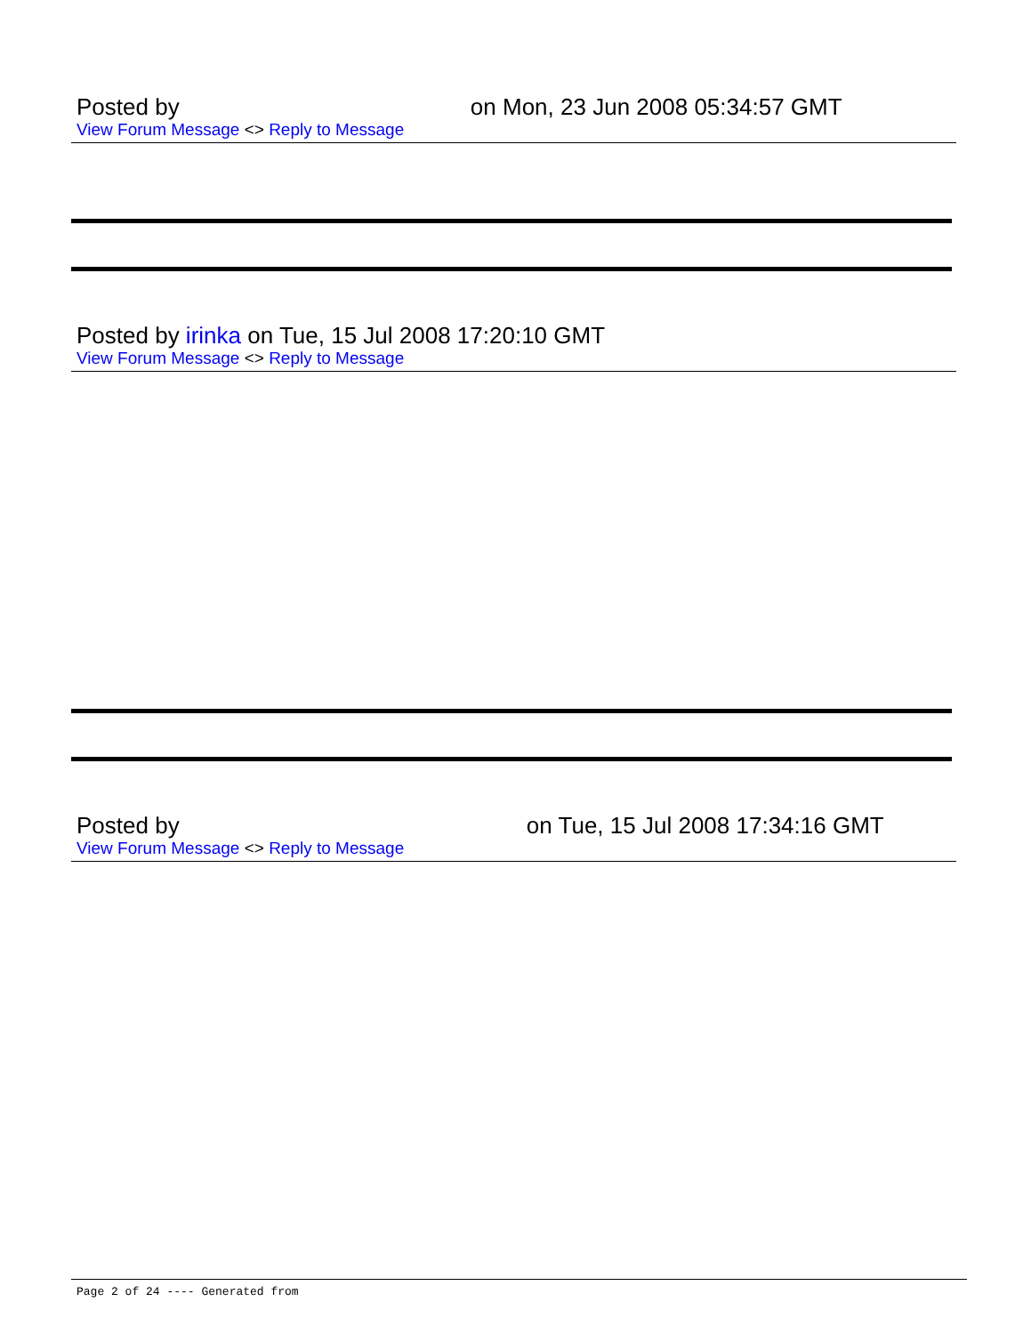Posted by on Mon, 23 Jun 2008 05:34:57 GMT
View Forum Message <> Reply to Message
Posted by irinka on Tue, 15 Jul 2008 17:20:10 GMT
View Forum Message <> Reply to Message
Posted by on Tue, 15 Jul 2008 17:34:16 GMT
View Forum Message <> Reply to Message
Page 2 of 24 ---- Generated from